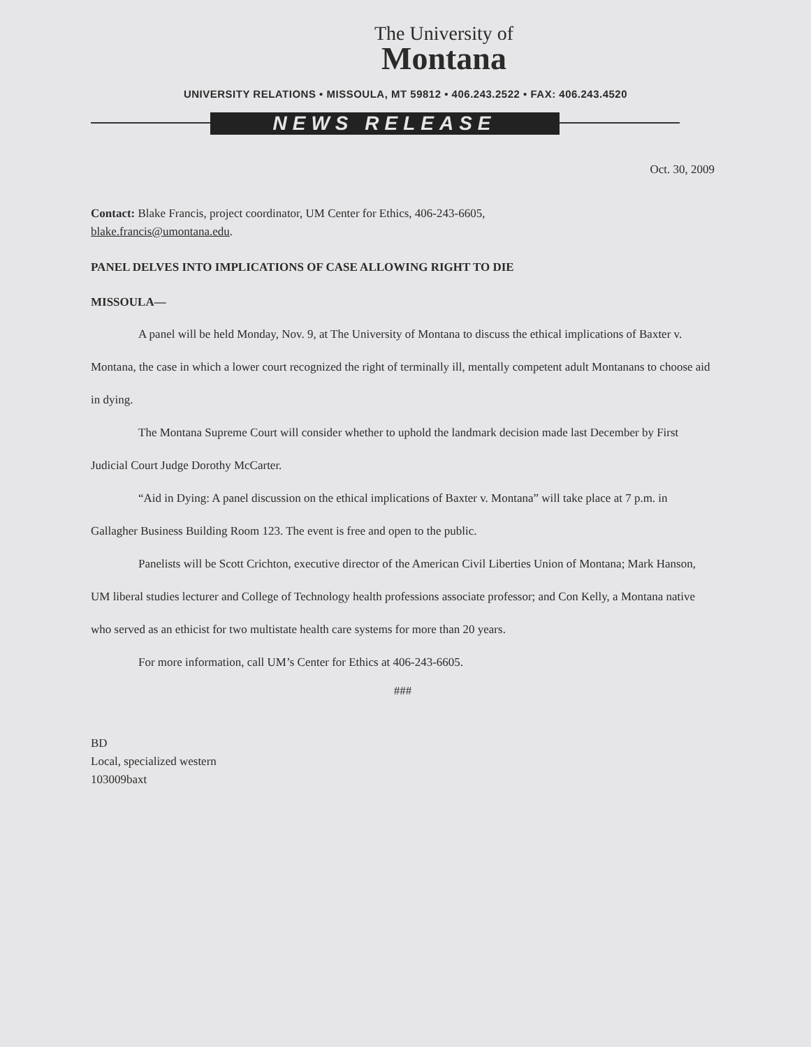The University of
Montana
UNIVERSITY RELATIONS • MISSOULA, MT 59812 • 406.243.2522 • FAX: 406.243.4520
NEWS RELEASE
Oct. 30, 2009
Contact: Blake Francis, project coordinator, UM Center for Ethics, 406-243-6605,
blake.francis@umontana.edu.
PANEL DELVES INTO IMPLICATIONS OF CASE ALLOWING RIGHT TO DIE
MISSOULA—
A panel will be held Monday, Nov. 9, at The University of Montana to discuss the ethical implications of Baxter v. Montana, the case in which a lower court recognized the right of terminally ill, mentally competent adult Montanans to choose aid in dying.
The Montana Supreme Court will consider whether to uphold the landmark decision made last December by First Judicial Court Judge Dorothy McCarter.
“Aid in Dying: A panel discussion on the ethical implications of Baxter v. Montana” will take place at 7 p.m. in Gallagher Business Building Room 123. The event is free and open to the public.
Panelists will be Scott Crichton, executive director of the American Civil Liberties Union of Montana; Mark Hanson, UM liberal studies lecturer and College of Technology health professions associate professor; and Con Kelly, a Montana native who served as an ethicist for two multistate health care systems for more than 20 years.
For more information, call UM’s Center for Ethics at 406-243-6605.
###
BD
Local, specialized western
103009baxt